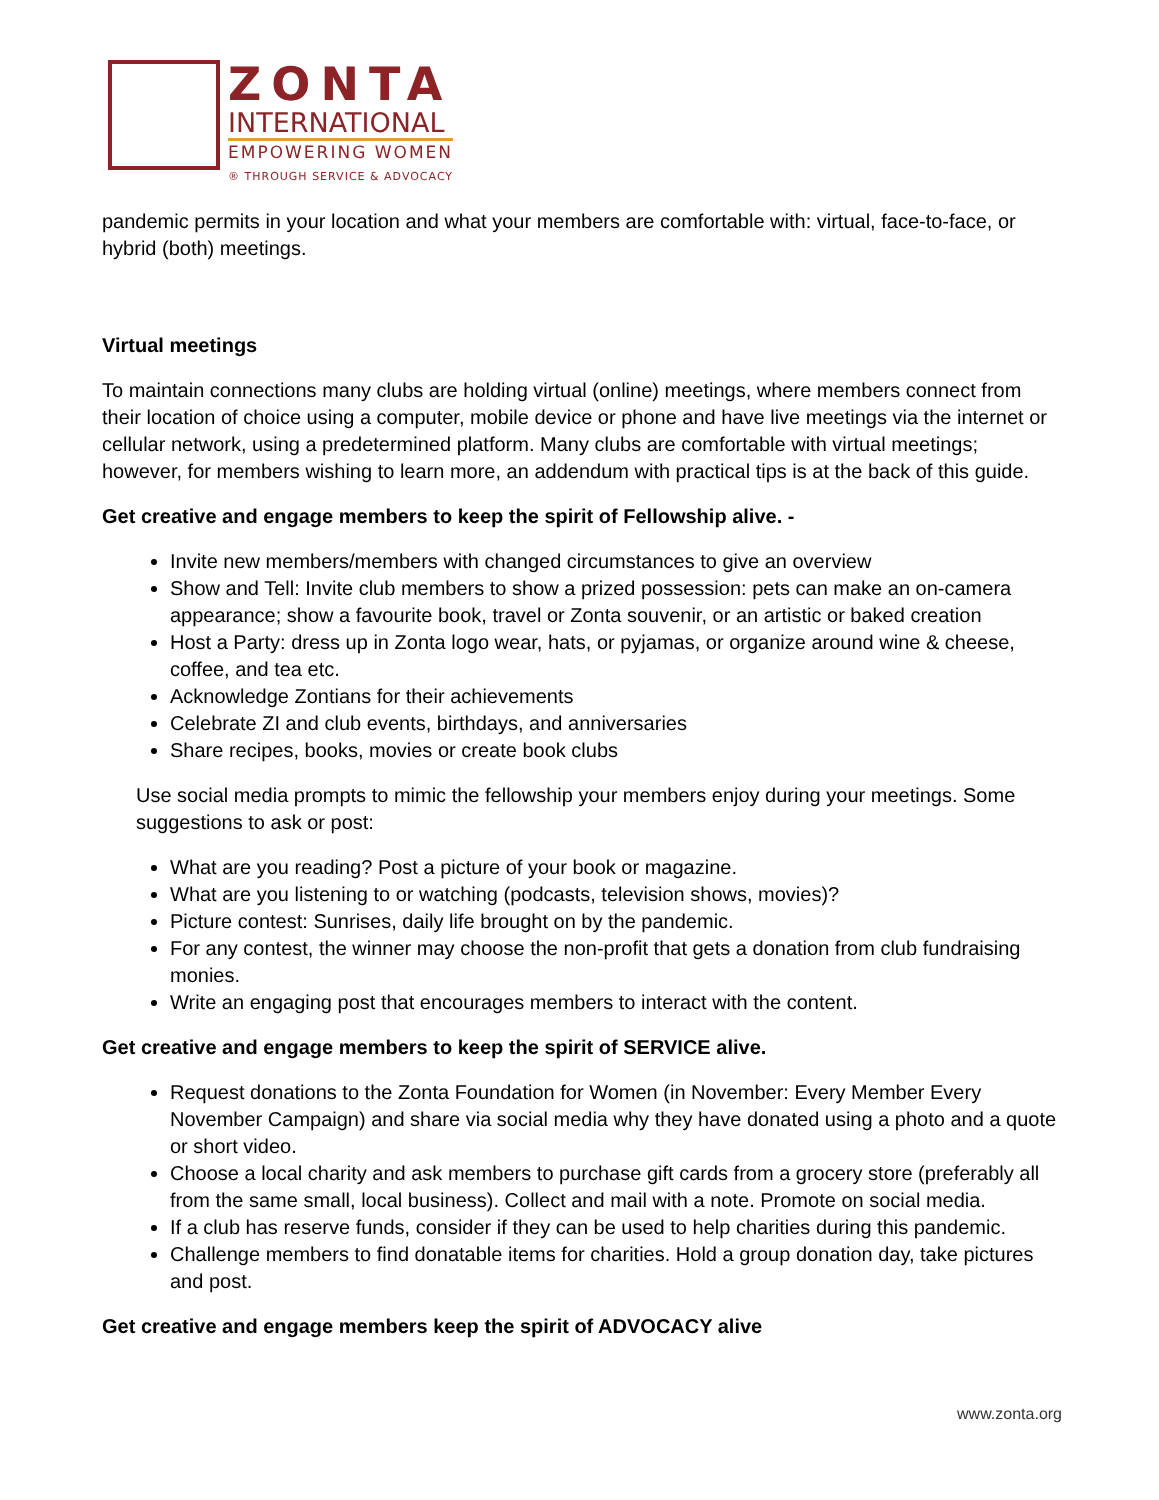ZONTA
INTERNATIONAL
EMPOWERING WOMEN
® THROUGH SERVICE & ADVOCACY
pandemic permits in your location and what your members are comfortable with: virtual, face-to-face, or hybrid (both) meetings.
Virtual meetings
To maintain connections many clubs are holding virtual (online) meetings, where members connect from their location of choice using a computer, mobile device or phone and have live meetings via the internet or cellular network, using a predetermined platform. Many clubs are comfortable with virtual meetings; however, for members wishing to learn more, an addendum with practical tips is at the back of this guide.
Get creative and engage members to keep the spirit of Fellowship alive. -
Invite new members/members with changed circumstances to give an overview
Show and Tell: Invite club members to show a prized possession: pets can make an on-camera appearance; show a favourite book, travel or Zonta souvenir, or an artistic or baked creation
Host a Party: dress up in Zonta logo wear, hats, or pyjamas, or organize around wine & cheese, coffee, and tea etc.
Acknowledge Zontians for their achievements
Celebrate ZI and club events, birthdays, and anniversaries
Share recipes, books, movies or create book clubs
Use social media prompts to mimic the fellowship your members enjoy during your meetings. Some suggestions to ask or post:
What are you reading? Post a picture of your book or magazine.
What are you listening to or watching (podcasts, television shows, movies)?
Picture contest: Sunrises, daily life brought on by the pandemic.
For any contest, the winner may choose the non-profit that gets a donation from club fundraising monies.
Write an engaging post that encourages members to interact with the content.
Get creative and engage members to keep the spirit of SERVICE alive.
Request donations to the Zonta Foundation for Women (in November: Every Member Every November Campaign) and share via social media why they have donated using a photo and a quote or short video.
Choose a local charity and ask members to purchase gift cards from a grocery store (preferably all from the same small, local business). Collect and mail with a note. Promote on social media.
If a club has reserve funds, consider if they can be used to help charities during this pandemic.
Challenge members to find donatable items for charities. Hold a group donation day, take pictures and post.
Get creative and engage members keep the spirit of ADVOCACY alive
www.zonta.org